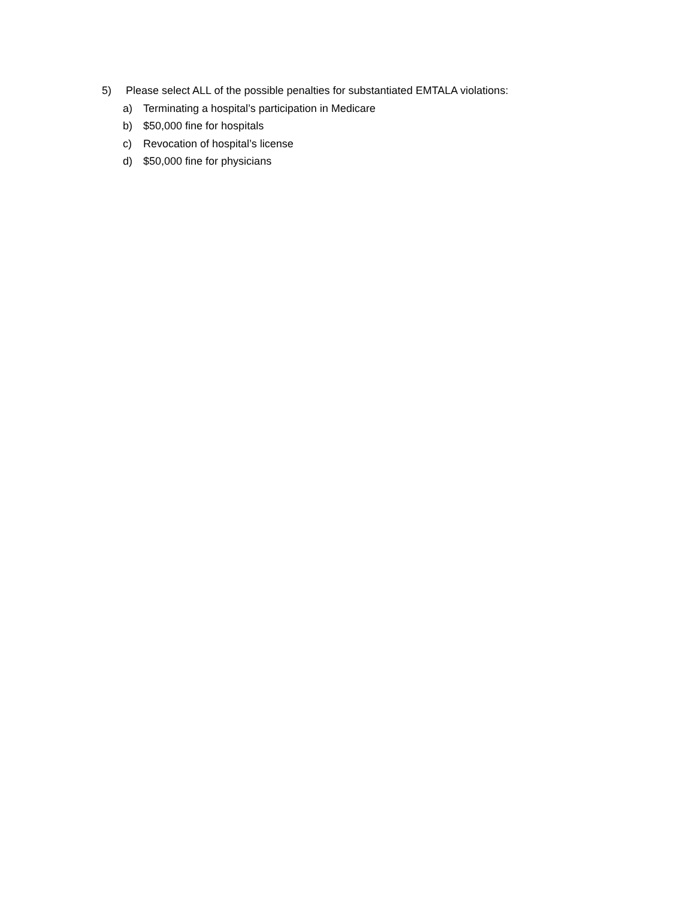5) Please select ALL of the possible penalties for substantiated EMTALA violations:
a) Terminating a hospital’s participation in Medicare
b) $50,000 fine for hospitals
c) Revocation of hospital’s license
d) $50,000 fine for physicians